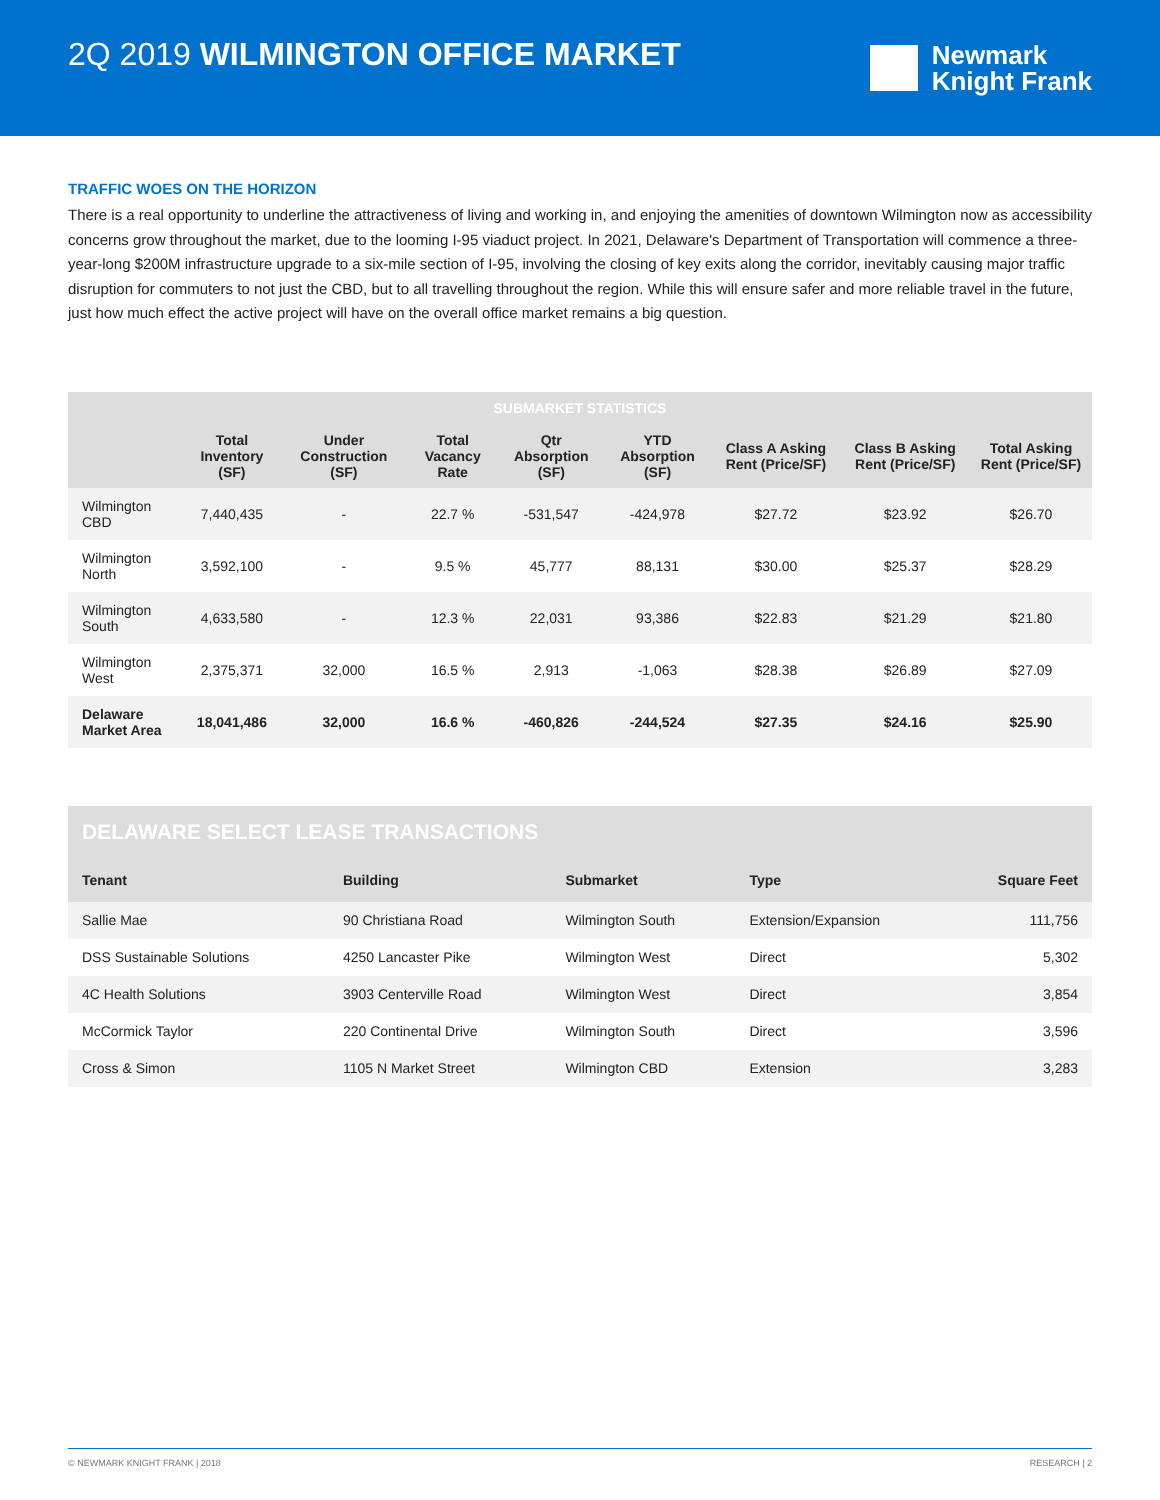2Q 2019 WILMINGTON OFFICE MARKET
Newmark
Knight Frank
TRAFFIC WOES ON THE HORIZON
There is a real opportunity to underline the attractiveness of living and working in, and enjoying the amenities of downtown Wilmington now as accessibility concerns grow throughout the market, due to the looming I-95 viaduct project. In 2021, Delaware's Department of Transportation will commence a three-year-long $200M infrastructure upgrade to a six-mile section of I-95, involving the closing of key exits along the corridor, inevitably causing major traffic disruption for commuters to not just the CBD, but to all travelling throughout the region. While this will ensure safer and more reliable travel in the future, just how much effect the active project will have on the overall office market remains a big question.
| SUBMARKET STATISTICS | | | | | | | | |
| --- | --- | --- | --- | --- | --- | --- | --- | --- |
| | Total Inventory (SF) | Under Construction (SF) | Total Vacancy Rate | Qtr Absorption (SF) | YTD Absorption (SF) | Class A Asking Rent (Price/SF) | Class B Asking Rent (Price/SF) | Total Asking Rent (Price/SF) |
| Wilmington CBD | 7,440,435 | - | 22.7 % | -531,547 | -424,978 | $27.72 | $23.92 | $26.70 |
| Wilmington North | 3,592,100 | - | 9.5 % | 45,777 | 88,131 | $30.00 | $25.37 | $28.29 |
| Wilmington South | 4,633,580 | - | 12.3 % | 22,031 | 93,386 | $22.83 | $21.29 | $21.80 |
| Wilmington West | 2,375,371 | 32,000 | 16.5 % | 2,913 | -1,063 | $28.38 | $26.89 | $27.09 |
| Delaware Market Area | 18,041,486 | 32,000 | 16.6 % | -460,826 | -244,524 | $27.35 | $24.16 | $25.90 |
| DELAWARE SELECT LEASE TRANSACTIONS | | | | |
| --- | --- | --- | --- | --- |
| Tenant | Building | Submarket | Type | Square Feet |
| Sallie Mae | 90 Christiana Road | Wilmington South | Extension/Expansion | 111,756 |
| DSS Sustainable Solutions | 4250 Lancaster Pike | Wilmington West | Direct | 5,302 |
| 4C Health Solutions | 3903 Centerville Road | Wilmington West | Direct | 3,854 |
| McCormick Taylor | 220 Continental Drive | Wilmington South | Direct | 3,596 |
| Cross & Simon | 1105 N Market Street | Wilmington CBD | Extension | 3,283 |
© NEWMARK KNIGHT FRANK | 2018 RESEARCH | 2